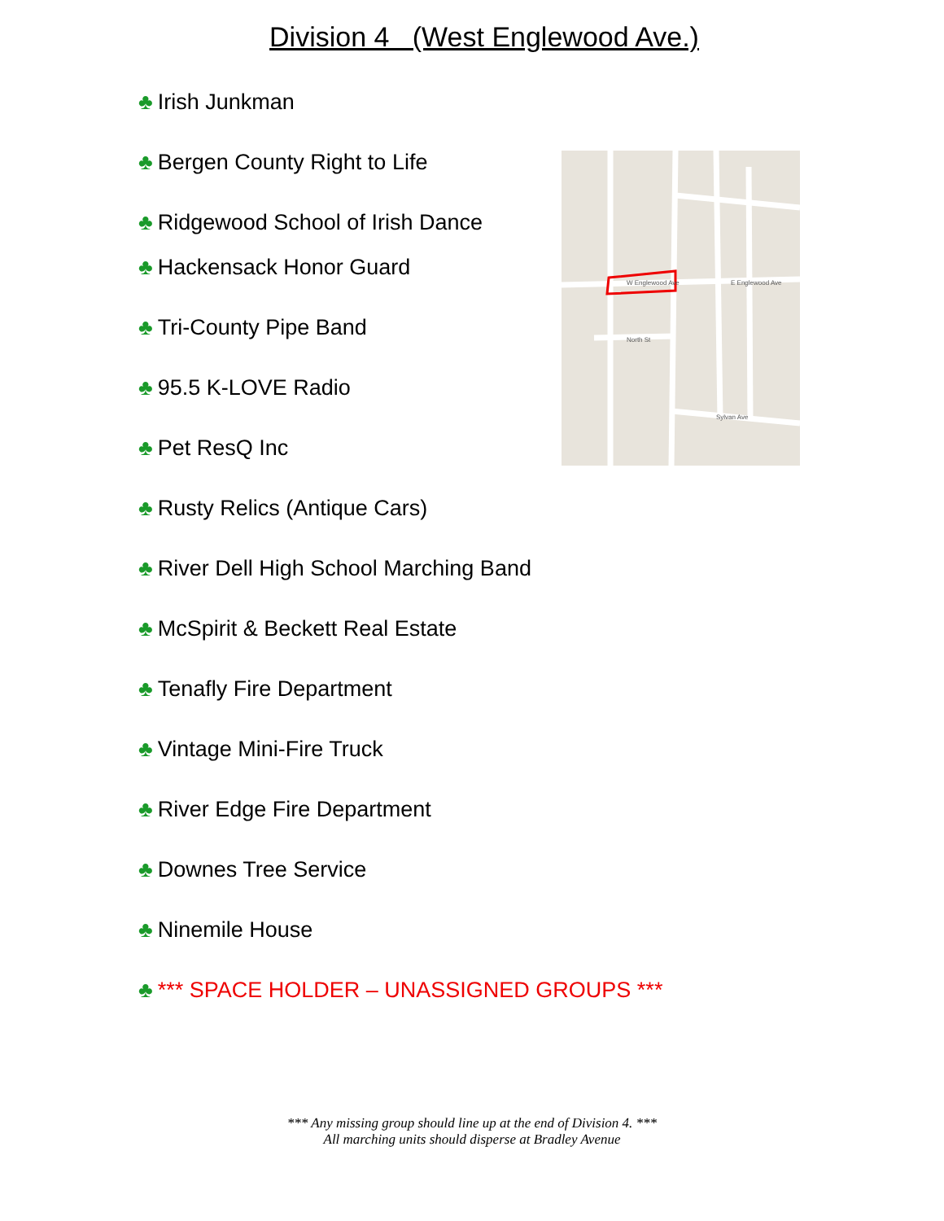Division 4 (West Englewood Ave.)
♣ Irish Junkman
♣ Bergen County Right to Life
♣ Ridgewood School of Irish Dance
♣ Hackensack Honor Guard
♣ Tri-County Pipe Band
♣ 95.5 K-LOVE Radio
♣ Pet ResQ Inc
♣ Rusty Relics (Antique Cars)
♣ River Dell High School Marching Band
♣ McSpirit & Beckett Real Estate
♣ Tenafly Fire Department
♣ Vintage Mini-Fire Truck
♣ River Edge Fire Department
♣ Downes Tree Service
♣ Ninemile House
♣ *** SPACE HOLDER – UNASSIGNED GROUPS ***
W Englewood Ave
E Englewood Ave
North St
Sylvan Ave
*** Any missing group should line up at the end of Division 4. ***
All marching units should disperse at Bradley Avenue